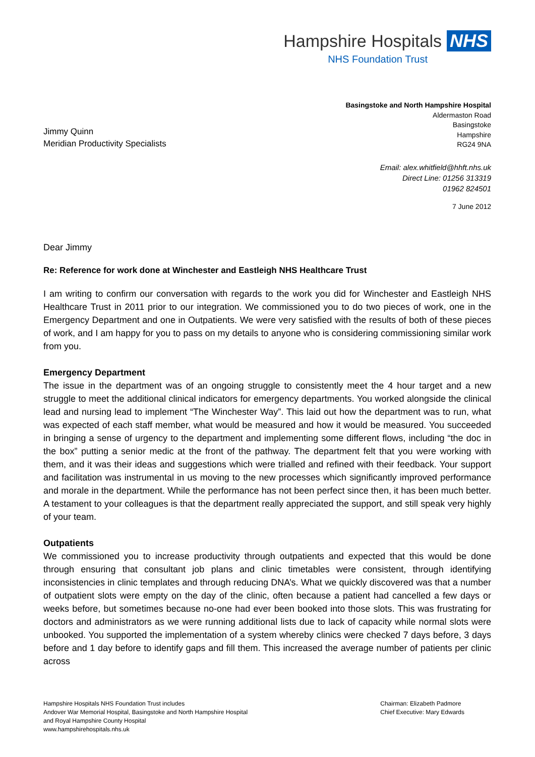Hampshire Hospitals NHS
NHS Foundation Trust
Jimmy Quinn
Meridian Productivity Specialists
Basingstoke and North Hampshire Hospital
Aldermaston Road
Basingstoke
Hampshire
RG24 9NA
Email: alex.whitfield@hhft.nhs.uk
Direct Line: 01256 313319
01962 824501
7 June 2012
Dear Jimmy
Re: Reference for work done at Winchester and Eastleigh NHS Healthcare Trust
I am writing to confirm our conversation with regards to the work you did for Winchester and Eastleigh NHS Healthcare Trust in 2011 prior to our integration. We commissioned you to do two pieces of work, one in the Emergency Department and one in Outpatients. We were very satisfied with the results of both of these pieces of work, and I am happy for you to pass on my details to anyone who is considering commissioning similar work from you.
Emergency Department
The issue in the department was of an ongoing struggle to consistently meet the 4 hour target and a new struggle to meet the additional clinical indicators for emergency departments. You worked alongside the clinical lead and nursing lead to implement “The Winchester Way”. This laid out how the department was to run, what was expected of each staff member, what would be measured and how it would be measured. You succeeded in bringing a sense of urgency to the department and implementing some different flows, including “the doc in the box” putting a senior medic at the front of the pathway. The department felt that you were working with them, and it was their ideas and suggestions which were trialled and refined with their feedback. Your support and facilitation was instrumental in us moving to the new processes which significantly improved performance and morale in the department. While the performance has not been perfect since then, it has been much better. A testament to your colleagues is that the department really appreciated the support, and still speak very highly of your team.
Outpatients
We commissioned you to increase productivity through outpatients and expected that this would be done through ensuring that consultant job plans and clinic timetables were consistent, through identifying inconsistencies in clinic templates and through reducing DNA’s. What we quickly discovered was that a number of outpatient slots were empty on the day of the clinic, often because a patient had cancelled a few days or weeks before, but sometimes because no-one had ever been booked into those slots. This was frustrating for doctors and administrators as we were running additional lists due to lack of capacity while normal slots were unbooked. You supported the implementation of a system whereby clinics were checked 7 days before, 3 days before and 1 day before to identify gaps and fill them. This increased the average number of patients per clinic across
Hampshire Hospitals NHS Foundation Trust includes
Andover War Memorial Hospital, Basingstoke and North Hampshire Hospital
and Royal Hampshire County Hospital
www.hampshirehospitals.nhs.uk
Chairman: Elizabeth Padmore
Chief Executive: Mary Edwards